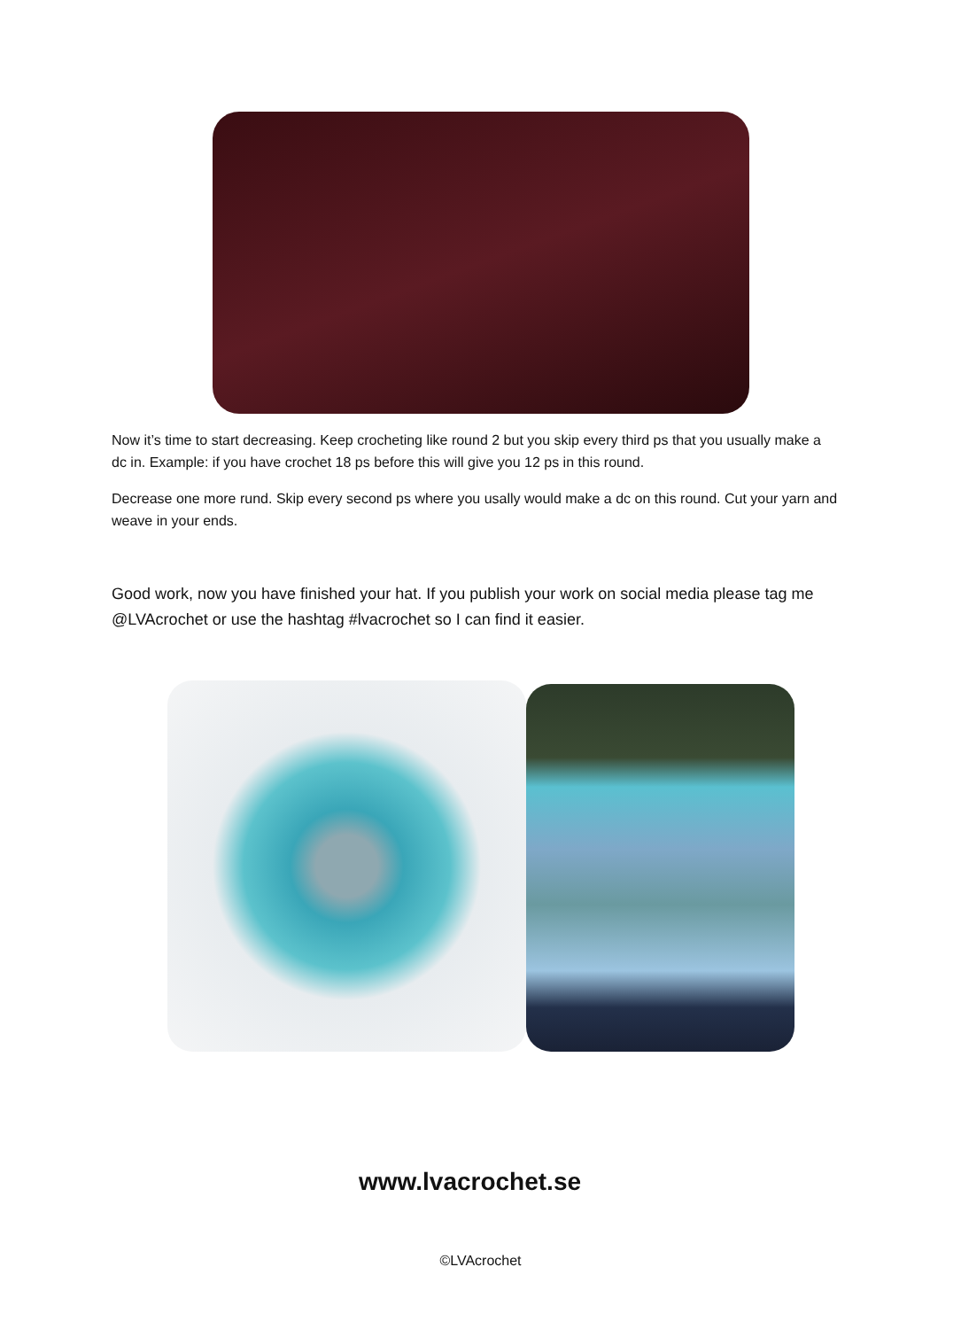Now it’s time to start decreasing. Keep crocheting like round 2 but you skip every third ps that you usually make a dc in. Example: if you have crochet 18 ps before this will give you 12 ps in this round.
Decrease one more rund. Skip every second ps where you usally would make a dc on this round. Cut your yarn and weave in your ends.
Good work, now you have finished your hat. If you publish your work on social media please tag me @LVAcrochet or use the hashtag #lvacrochet so I can find it easier.
www.lvacrochet.se
©LVAcrochet